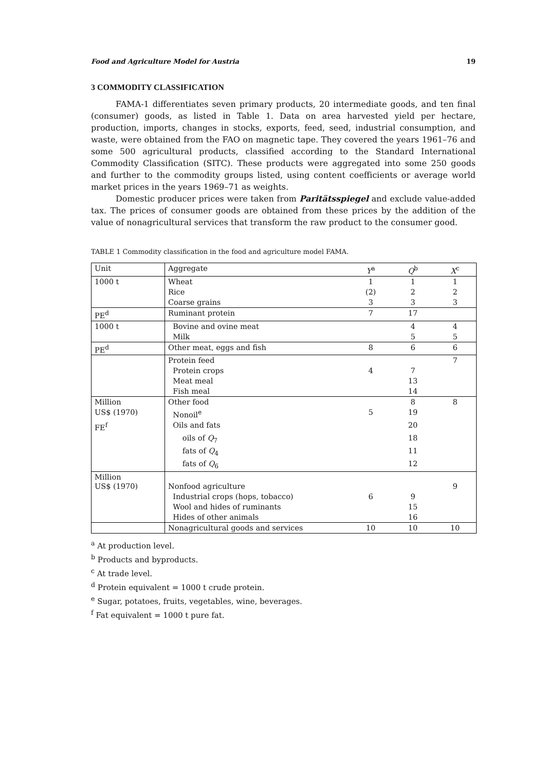Food and Agriculture Model for Austria 19
3 COMMODITY CLASSIFICATION
FAMA-1 differentiates seven primary products, 20 intermediate goods, and ten final (consumer) goods, as listed in Table 1. Data on area harvested yield per hectare, production, imports, changes in stocks, exports, feed, seed, industrial consumption, and waste, were obtained from the FAO on magnetic tape. They covered the years 1961–76 and some 500 agricultural products, classified according to the Standard International Commodity Classification (SITC). These products were aggregated into some 250 goods and further to the commodity groups listed, using content coefficients or average world market prices in the years 1969–71 as weights.
Domestic producer prices were taken from Paritätsspiegel and exclude value-added tax. The prices of consumer goods are obtained from these prices by the addition of the value of nonagricultural services that transform the raw product to the consumer good.
TABLE 1 Commodity classification in the food and agriculture model FAMA.
| Unit | Aggregate | Y<sup>a</sup> | Q<sup>b</sup> | X<sup>c</sup> |
| --- | --- | --- | --- | --- |
| 1000 t | Wheat | 1 | 1 | 1 |
| | Rice | (2) | 2 | 2 |
| | Coarse grains | 3 | 3 | 3 |
| PE<sup>d</sup> | Ruminant protein | 7 | 17 | |
| 1000 t | Bovine and ovine meat | | 4 | 4 |
| | Milk | | 5 | 5 |
| PE<sup>d</sup> | Other meat, eggs and fish | 8 | 6 | 6 |
| | Protein feed | | | 7 |
| | Protein crops | 4 | 7 | |
| | Meat meal | | 13 | |
| | Fish meal | | 14 | |
| Million | Other food | | 8 | 8 |
| US$ (1970) | Nonoil<sup>e</sup> | 5 | 19 | |
| FE<sup>f</sup> | Oils and fats | | 20 | |
| | oils of Q<sub>7</sub> | | 18 | |
| | fats of Q<sub>4</sub> | | 11 | |
| | fats of Q<sub>6</sub> | | 12 | |
| Million US$ (1970) | Nonfood agriculture | | | 9 |
| | Industrial crops (hops, tobacco) | 6 | 9 | |
| | Wool and hides of ruminants | | 15 | |
| | Hides of other animals | | 16 | |
| | Nonagricultural goods and services | 10 | 10 | 10 |
<sup>a</sup> At production level.
<sup>b</sup> Products and byproducts.
<sup>c</sup> At trade level.
<sup>d</sup> Protein equivalent = 1000 t crude protein.
<sup>e</sup> Sugar, potatoes, fruits, vegetables, wine, beverages.
<sup>f</sup> Fat equivalent = 1000 t pure fat.